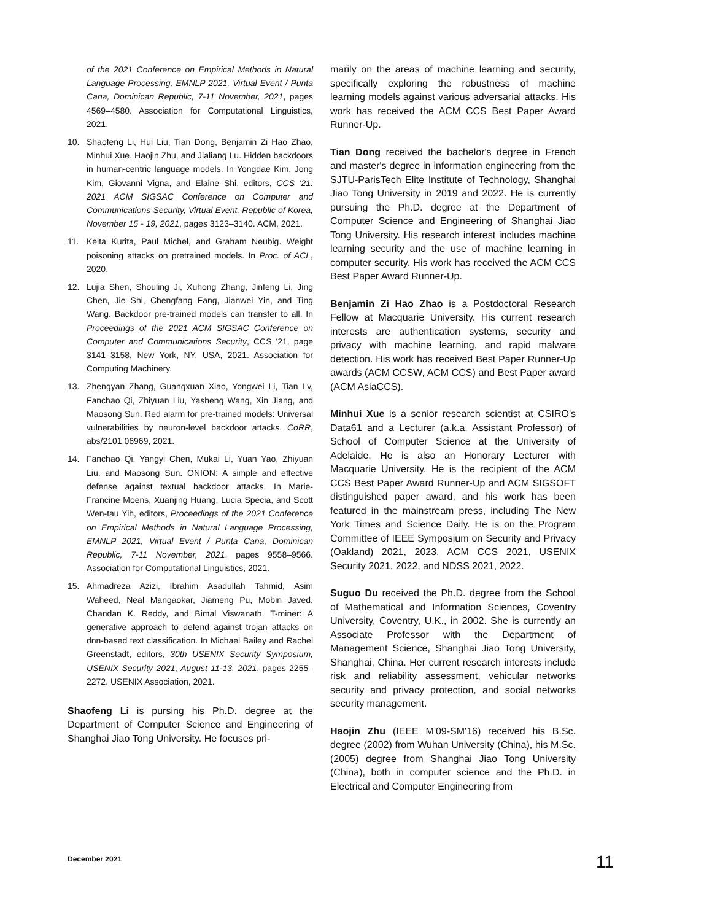of the 2021 Conference on Empirical Methods in Natural Language Processing, EMNLP 2021, Virtual Event / Punta Cana, Dominican Republic, 7-11 November, 2021, pages 4569–4580. Association for Computational Linguistics, 2021.
10. Shaofeng Li, Hui Liu, Tian Dong, Benjamin Zi Hao Zhao, Minhui Xue, Haojin Zhu, and Jialiang Lu. Hidden backdoors in human-centric language models. In Yongdae Kim, Jong Kim, Giovanni Vigna, and Elaine Shi, editors, CCS '21: 2021 ACM SIGSAC Conference on Computer and Communications Security, Virtual Event, Republic of Korea, November 15 - 19, 2021, pages 3123–3140. ACM, 2021.
11. Keita Kurita, Paul Michel, and Graham Neubig. Weight poisoning attacks on pretrained models. In Proc. of ACL, 2020.
12. Lujia Shen, Shouling Ji, Xuhong Zhang, Jinfeng Li, Jing Chen, Jie Shi, Chengfang Fang, Jianwei Yin, and Ting Wang. Backdoor pre-trained models can transfer to all. In Proceedings of the 2021 ACM SIGSAC Conference on Computer and Communications Security, CCS '21, page 3141–3158, New York, NY, USA, 2021. Association for Computing Machinery.
13. Zhengyan Zhang, Guangxuan Xiao, Yongwei Li, Tian Lv, Fanchao Qi, Zhiyuan Liu, Yasheng Wang, Xin Jiang, and Maosong Sun. Red alarm for pre-trained models: Universal vulnerabilities by neuron-level backdoor attacks. CoRR, abs/2101.06969, 2021.
14. Fanchao Qi, Yangyi Chen, Mukai Li, Yuan Yao, Zhiyuan Liu, and Maosong Sun. ONION: A simple and effective defense against textual backdoor attacks. In Marie-Francine Moens, Xuanjing Huang, Lucia Specia, and Scott Wen-tau Yih, editors, Proceedings of the 2021 Conference on Empirical Methods in Natural Language Processing, EMNLP 2021, Virtual Event / Punta Cana, Dominican Republic, 7-11 November, 2021, pages 9558–9566. Association for Computational Linguistics, 2021.
15. Ahmadreza Azizi, Ibrahim Asadullah Tahmid, Asim Waheed, Neal Mangaokar, Jiameng Pu, Mobin Javed, Chandan K. Reddy, and Bimal Viswanath. T-miner: A generative approach to defend against trojan attacks on dnn-based text classification. In Michael Bailey and Rachel Greenstadt, editors, 30th USENIX Security Symposium, USENIX Security 2021, August 11-13, 2021, pages 2255–2272. USENIX Association, 2021.
Shaofeng Li is pursing his Ph.D. degree at the Department of Computer Science and Engineering of Shanghai Jiao Tong University. He focuses pri-
marily on the areas of machine learning and security, specifically exploring the robustness of machine learning models against various adversarial attacks. His work has received the ACM CCS Best Paper Award Runner-Up.
Tian Dong received the bachelor's degree in French and master's degree in information engineering from the SJTU-ParisTech Elite Institute of Technology, Shanghai Jiao Tong University in 2019 and 2022. He is currently pursuing the Ph.D. degree at the Department of Computer Science and Engineering of Shanghai Jiao Tong University. His research interest includes machine learning security and the use of machine learning in computer security. His work has received the ACM CCS Best Paper Award Runner-Up.
Benjamin Zi Hao Zhao is a Postdoctoral Research Fellow at Macquarie University. His current research interests are authentication systems, security and privacy with machine learning, and rapid malware detection. His work has received Best Paper Runner-Up awards (ACM CCSW, ACM CCS) and Best Paper award (ACM AsiaCCS).
Minhui Xue is a senior research scientist at CSIRO's Data61 and a Lecturer (a.k.a. Assistant Professor) of School of Computer Science at the University of Adelaide. He is also an Honorary Lecturer with Macquarie University. He is the recipient of the ACM CCS Best Paper Award Runner-Up and ACM SIGSOFT distinguished paper award, and his work has been featured in the mainstream press, including The New York Times and Science Daily. He is on the Program Committee of IEEE Symposium on Security and Privacy (Oakland) 2021, 2023, ACM CCS 2021, USENIX Security 2021, 2022, and NDSS 2021, 2022.
Suguo Du received the Ph.D. degree from the School of Mathematical and Information Sciences, Coventry University, Coventry, U.K., in 2002. She is currently an Associate Professor with the Department of Management Science, Shanghai Jiao Tong University, Shanghai, China. Her current research interests include risk and reliability assessment, vehicular networks security and privacy protection, and social networks security management.
Haojin Zhu (IEEE M'09-SM'16) received his B.Sc. degree (2002) from Wuhan University (China), his M.Sc.(2005) degree from Shanghai Jiao Tong University (China), both in computer science and the Ph.D. in Electrical and Computer Engineering from
December 2021 11